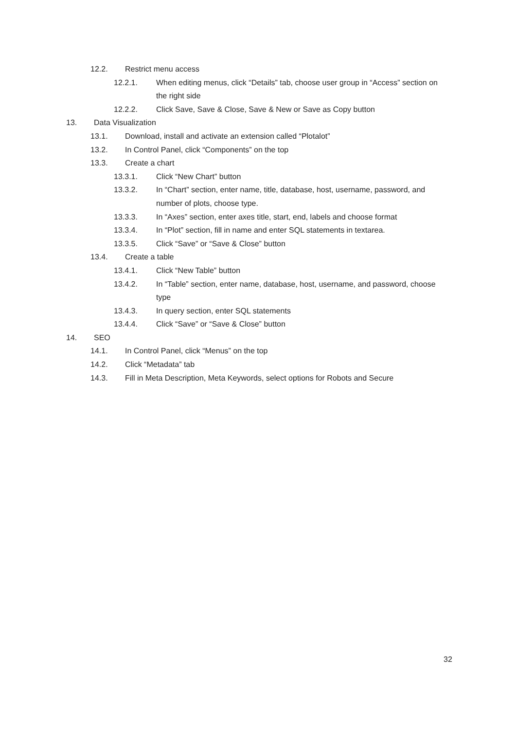12.2. Restrict menu access
12.2.1. When editing menus, click “Details” tab, choose user group in “Access” section on the right side
12.2.2. Click Save, Save & Close, Save & New or Save as Copy button
13. Data Visualization
13.1. Download, install and activate an extension called “Plotalot”
13.2. In Control Panel, click “Components” on the top
13.3. Create a chart
13.3.1. Click “New Chart” button
13.3.2. In “Chart” section, enter name, title, database, host, username, password, and number of plots, choose type.
13.3.3. In “Axes” section, enter axes title, start, end, labels and choose format
13.3.4. In “Plot” section, fill in name and enter SQL statements in textarea.
13.3.5. Click “Save” or “Save & Close” button
13.4. Create a table
13.4.1. Click “New Table” button
13.4.2. In “Table” section, enter name, database, host, username, and password, choose type
13.4.3. In query section, enter SQL statements
13.4.4. Click “Save” or “Save & Close” button
14. SEO
14.1. In Control Panel, click “Menus” on the top
14.2. Click “Metadata” tab
14.3. Fill in Meta Description, Meta Keywords, select options for Robots and Secure
32